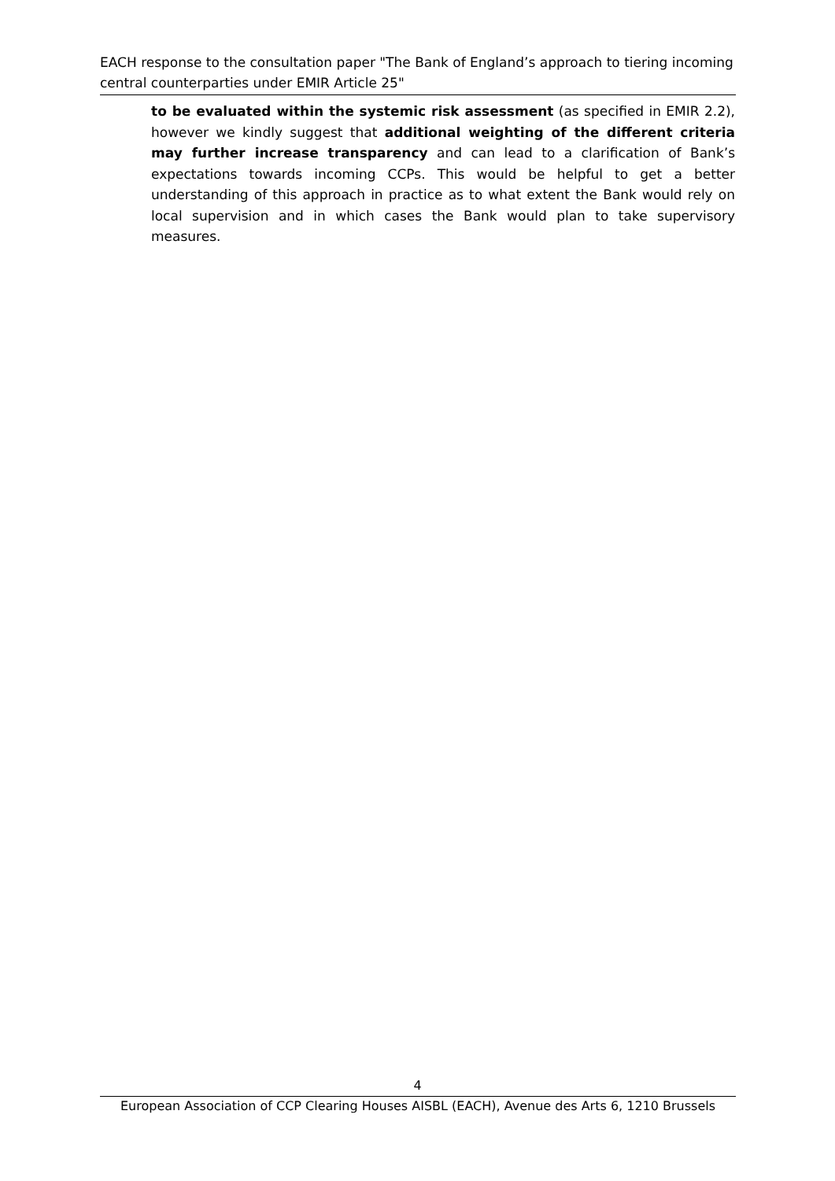EACH response to the consultation paper "The Bank of England’s approach to tiering incoming central counterparties under EMIR Article 25"
to be evaluated within the systemic risk assessment (as specified in EMIR 2.2), however we kindly suggest that additional weighting of the different criteria may further increase transparency and can lead to a clarification of Bank’s expectations towards incoming CCPs. This would be helpful to get a better understanding of this approach in practice as to what extent the Bank would rely on local supervision and in which cases the Bank would plan to take supervisory measures.
4
European Association of CCP Clearing Houses AISBL (EACH), Avenue des Arts 6, 1210 Brussels